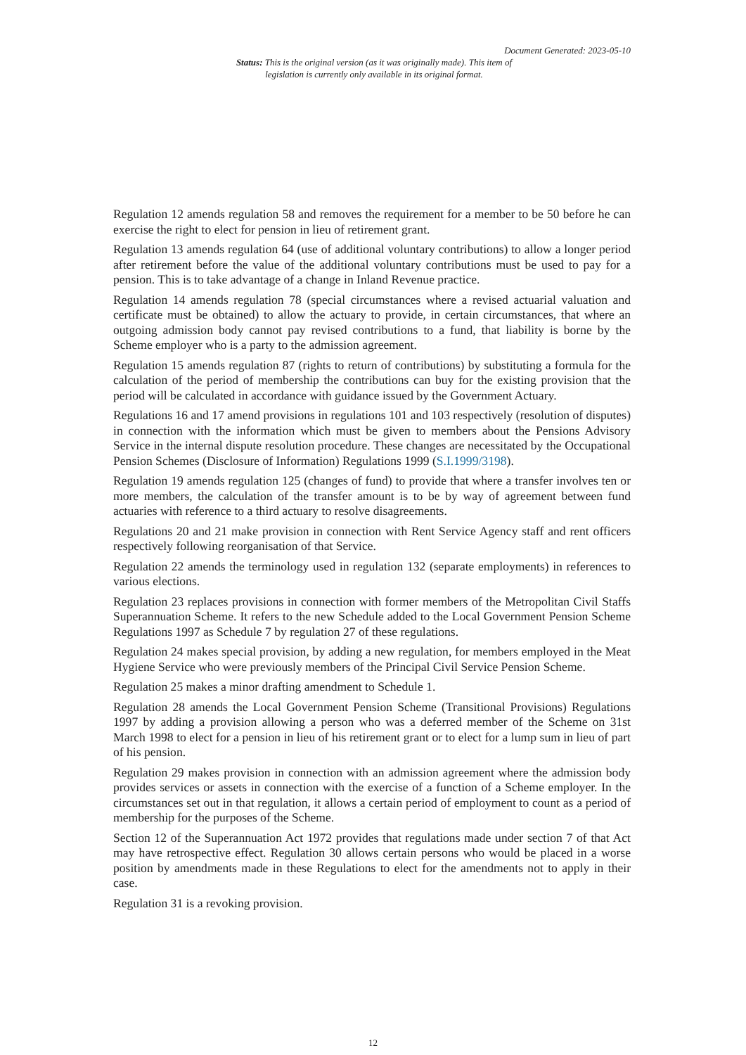Document Generated: 2023-05-10
Status: This is the original version (as it was originally made). This item of legislation is currently only available in its original format.
Regulation 12 amends regulation 58 and removes the requirement for a member to be 50 before he can exercise the right to elect for pension in lieu of retirement grant.
Regulation 13 amends regulation 64 (use of additional voluntary contributions) to allow a longer period after retirement before the value of the additional voluntary contributions must be used to pay for a pension. This is to take advantage of a change in Inland Revenue practice.
Regulation 14 amends regulation 78 (special circumstances where a revised actuarial valuation and certificate must be obtained) to allow the actuary to provide, in certain circumstances, that where an outgoing admission body cannot pay revised contributions to a fund, that liability is borne by the Scheme employer who is a party to the admission agreement.
Regulation 15 amends regulation 87 (rights to return of contributions) by substituting a formula for the calculation of the period of membership the contributions can buy for the existing provision that the period will be calculated in accordance with guidance issued by the Government Actuary.
Regulations 16 and 17 amend provisions in regulations 101 and 103 respectively (resolution of disputes) in connection with the information which must be given to members about the Pensions Advisory Service in the internal dispute resolution procedure. These changes are necessitated by the Occupational Pension Schemes (Disclosure of Information) Regulations 1999 (S.I.1999/3198).
Regulation 19 amends regulation 125 (changes of fund) to provide that where a transfer involves ten or more members, the calculation of the transfer amount is to be by way of agreement between fund actuaries with reference to a third actuary to resolve disagreements.
Regulations 20 and 21 make provision in connection with Rent Service Agency staff and rent officers respectively following reorganisation of that Service.
Regulation 22 amends the terminology used in regulation 132 (separate employments) in references to various elections.
Regulation 23 replaces provisions in connection with former members of the Metropolitan Civil Staffs Superannuation Scheme. It refers to the new Schedule added to the Local Government Pension Scheme Regulations 1997 as Schedule 7 by regulation 27 of these regulations.
Regulation 24 makes special provision, by adding a new regulation, for members employed in the Meat Hygiene Service who were previously members of the Principal Civil Service Pension Scheme.
Regulation 25 makes a minor drafting amendment to Schedule 1.
Regulation 28 amends the Local Government Pension Scheme (Transitional Provisions) Regulations 1997 by adding a provision allowing a person who was a deferred member of the Scheme on 31st March 1998 to elect for a pension in lieu of his retirement grant or to elect for a lump sum in lieu of part of his pension.
Regulation 29 makes provision in connection with an admission agreement where the admission body provides services or assets in connection with the exercise of a function of a Scheme employer. In the circumstances set out in that regulation, it allows a certain period of employment to count as a period of membership for the purposes of the Scheme.
Section 12 of the Superannuation Act 1972 provides that regulations made under section 7 of that Act may have retrospective effect. Regulation 30 allows certain persons who would be placed in a worse position by amendments made in these Regulations to elect for the amendments not to apply in their case.
Regulation 31 is a revoking provision.
12